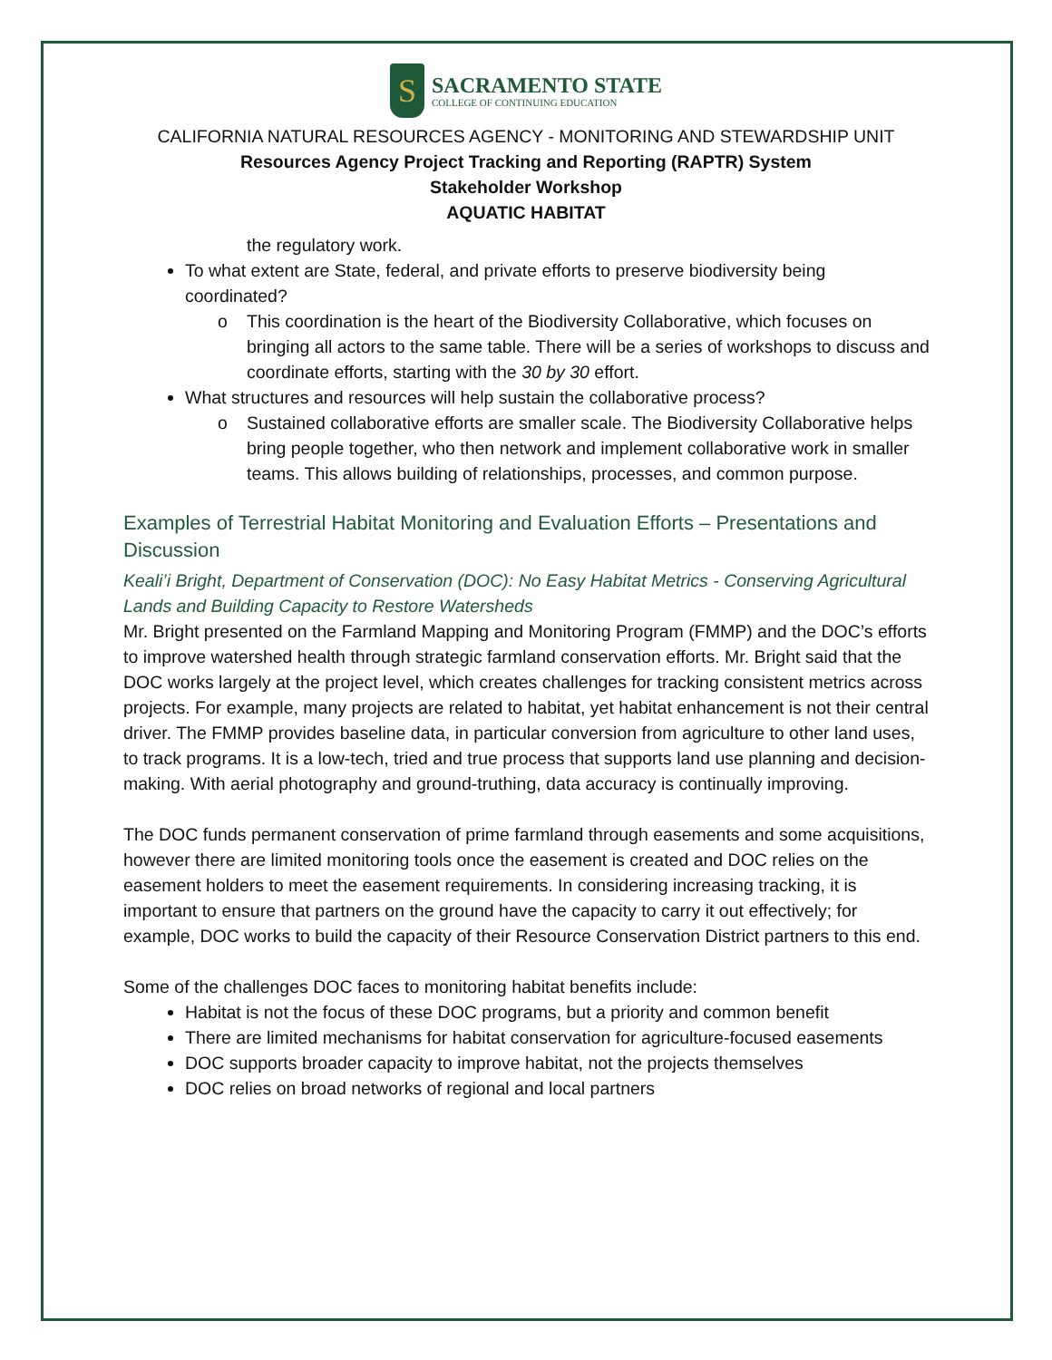S
SACRAMENTO STATE
COLLEGE OF CONTINUING EDUCATION
CALIFORNIA NATURAL RESOURCES AGENCY - MONITORING AND STEWARDSHIP UNIT
Resources Agency Project Tracking and Reporting (RAPTR) System
Stakeholder Workshop
AQUATIC HABITAT
the regulatory work.
To what extent are State, federal, and private efforts to preserve biodiversity being coordinated?
o This coordination is the heart of the Biodiversity Collaborative, which focuses on bringing all actors to the same table. There will be a series of workshops to discuss and coordinate efforts, starting with the 30 by 30 effort.
What structures and resources will help sustain the collaborative process?
o Sustained collaborative efforts are smaller scale. The Biodiversity Collaborative helps bring people together, who then network and implement collaborative work in smaller teams. This allows building of relationships, processes, and common purpose.
Examples of Terrestrial Habitat Monitoring and Evaluation Efforts – Presentations and Discussion
Keali’i Bright, Department of Conservation (DOC): No Easy Habitat Metrics - Conserving Agricultural Lands and Building Capacity to Restore Watersheds
Mr. Bright presented on the Farmland Mapping and Monitoring Program (FMMP) and the DOC’s efforts to improve watershed health through strategic farmland conservation efforts. Mr. Bright said that the DOC works largely at the project level, which creates challenges for tracking consistent metrics across projects. For example, many projects are related to habitat, yet habitat enhancement is not their central driver. The FMMP provides baseline data, in particular conversion from agriculture to other land uses, to track programs. It is a low-tech, tried and true process that supports land use planning and decision-making. With aerial photography and ground-truthing, data accuracy is continually improving.
The DOC funds permanent conservation of prime farmland through easements and some acquisitions, however there are limited monitoring tools once the easement is created and DOC relies on the easement holders to meet the easement requirements. In considering increasing tracking, it is important to ensure that partners on the ground have the capacity to carry it out effectively; for example, DOC works to build the capacity of their Resource Conservation District partners to this end.
Some of the challenges DOC faces to monitoring habitat benefits include:
Habitat is not the focus of these DOC programs, but a priority and common benefit
There are limited mechanisms for habitat conservation for agriculture-focused easements
DOC supports broader capacity to improve habitat, not the projects themselves
DOC relies on broad networks of regional and local partners